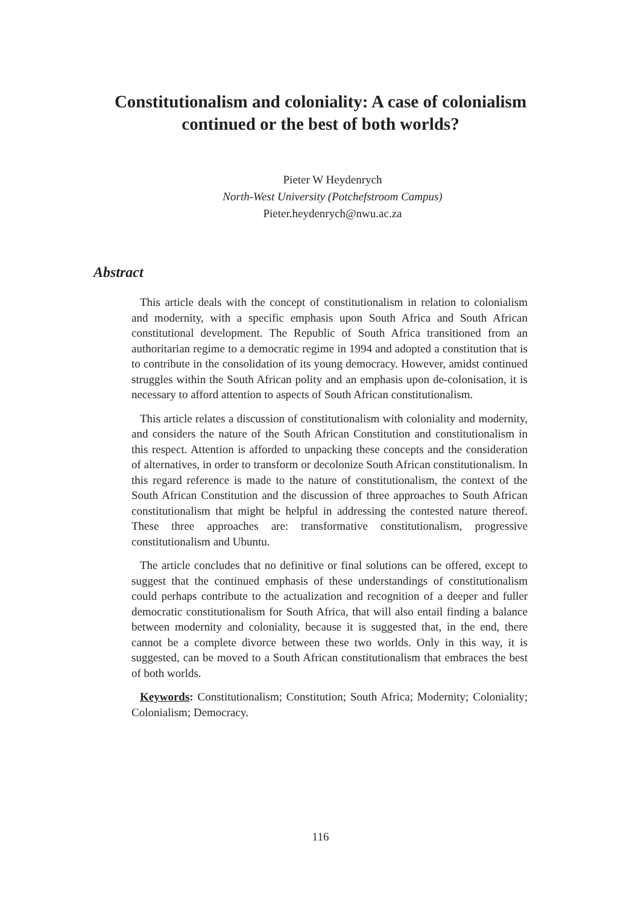Constitutionalism and coloniality: A case of colonialism continued or the best of both worlds?
Pieter W Heydenrych
North-West University (Potchefstroom Campus)
Pieter.heydenrych@nwu.ac.za
Abstract
This article deals with the concept of constitutionalism in relation to colonialism and modernity, with a specific emphasis upon South Africa and South African constitutional development. The Republic of South Africa transitioned from an authoritarian regime to a democratic regime in 1994 and adopted a constitution that is to contribute in the consolidation of its young democracy. However, amidst continued struggles within the South African polity and an emphasis upon de-colonisation, it is necessary to afford attention to aspects of South African constitutionalism.
This article relates a discussion of constitutionalism with coloniality and modernity, and considers the nature of the South African Constitution and constitutionalism in this respect. Attention is afforded to unpacking these concepts and the consideration of alternatives, in order to transform or decolonize South African constitutionalism. In this regard reference is made to the nature of constitutionalism, the context of the South African Constitution and the discussion of three approaches to South African constitutionalism that might be helpful in addressing the contested nature thereof. These three approaches are: transformative constitutionalism, progressive constitutionalism and Ubuntu.
The article concludes that no definitive or final solutions can be offered, except to suggest that the continued emphasis of these understandings of constitutionalism could perhaps contribute to the actualization and recognition of a deeper and fuller democratic constitutionalism for South Africa, that will also entail finding a balance between modernity and coloniality, because it is suggested that, in the end, there cannot be a complete divorce between these two worlds. Only in this way, it is suggested, can be moved to a South African constitutionalism that embraces the best of both worlds.
Keywords: Constitutionalism; Constitution; South Africa; Modernity; Coloniality; Colonialism; Democracy.
116